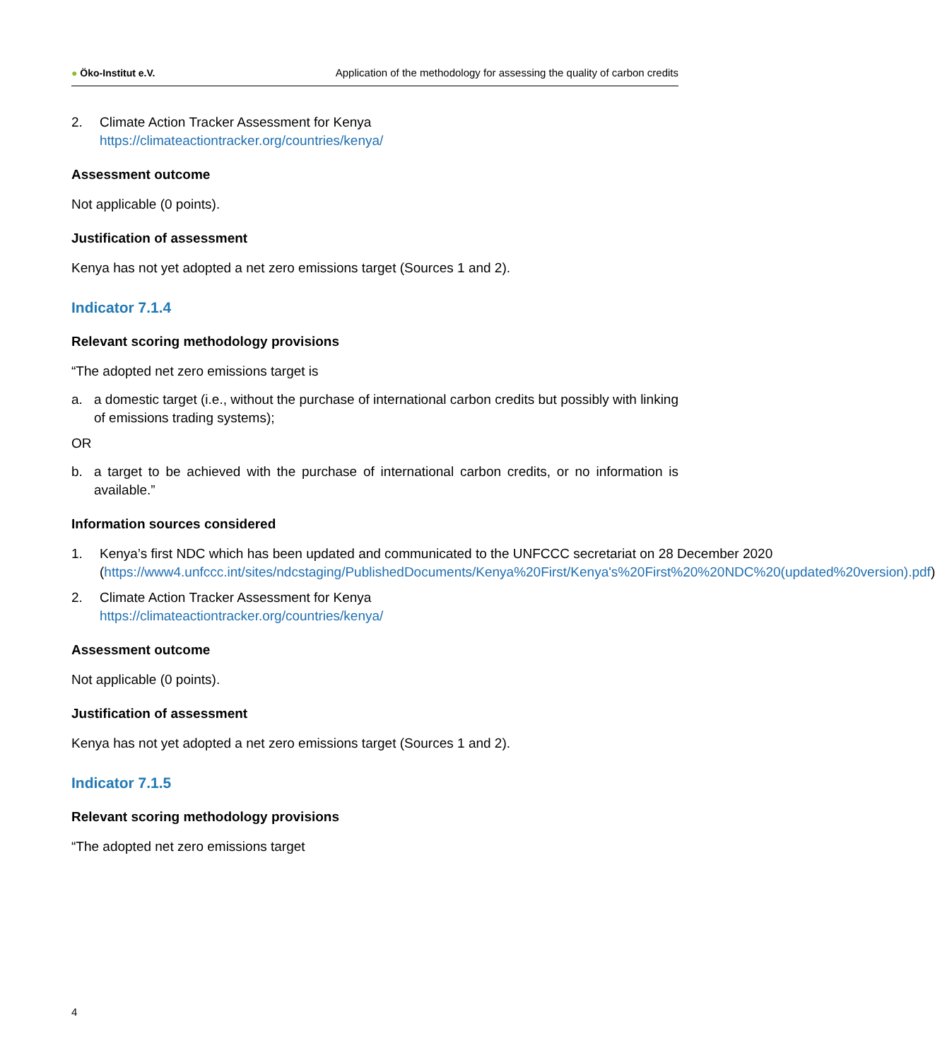● Öko-Institut e.V. Application of the methodology for assessing the quality of carbon credits
2. Climate Action Tracker Assessment for Kenya
https://climateactiontracker.org/countries/kenya/
Assessment outcome
Not applicable (0 points).
Justification of assessment
Kenya has not yet adopted a net zero emissions target (Sources 1 and 2).
Indicator 7.1.4
Relevant scoring methodology provisions
“The adopted net zero emissions target is
a. a domestic target (i.e., without the purchase of international carbon credits but possibly with linking of emissions trading systems);
OR
b. a target to be achieved with the purchase of international carbon credits, or no information is available.”
Information sources considered
1. Kenya’s first NDC which has been updated and communicated to the UNFCCC secretariat on 28 December 2020 (https://www4.unfccc.int/sites/ndcstaging/PublishedDocuments/Kenya%20First/Kenya's%20First%20%20NDC%20(updated%20version).pdf)
2. Climate Action Tracker Assessment for Kenya
https://climateactiontracker.org/countries/kenya/
Assessment outcome
Not applicable (0 points).
Justification of assessment
Kenya has not yet adopted a net zero emissions target (Sources 1 and 2).
Indicator 7.1.5
Relevant scoring methodology provisions
“The adopted net zero emissions target
4